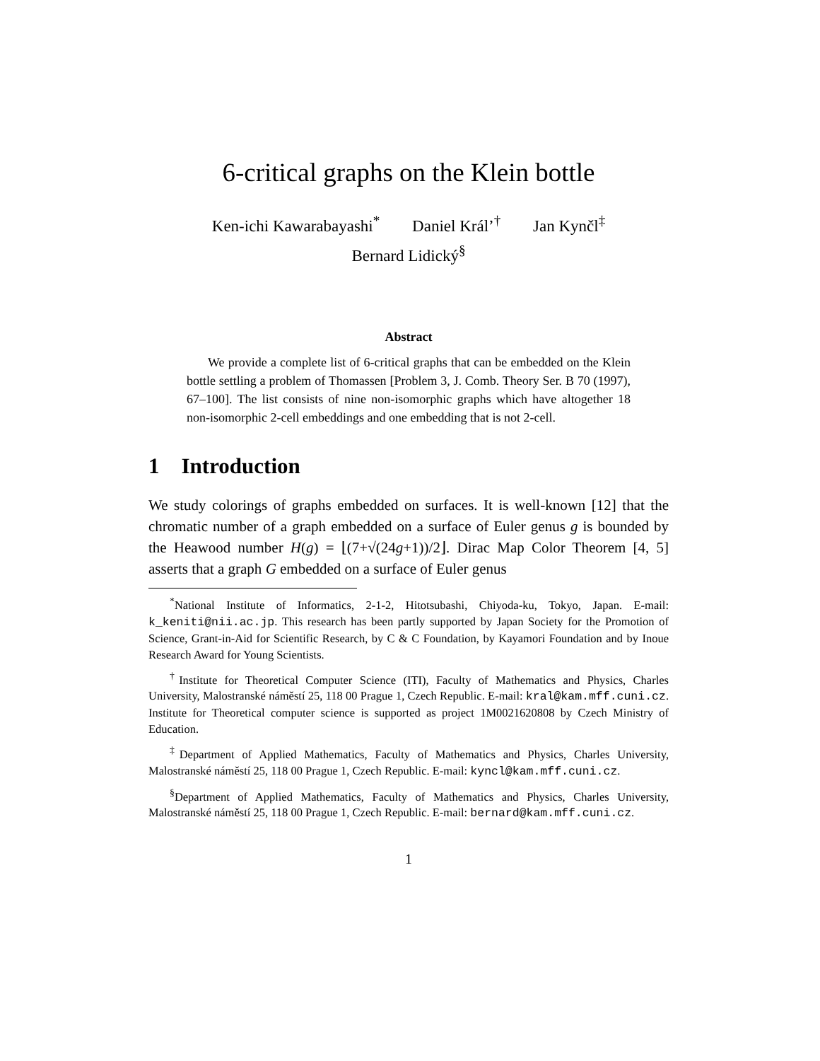6-critical graphs on the Klein bottle
Ken-ichi Kawarabayashi<sup>*</sup> Daniel Král’<sup>†</sup> Jan Kynčl<sup>‡</sup>
Bernard Lidický<sup>§</sup>
Abstract
We provide a complete list of 6-critical graphs that can be embedded on the Klein bottle settling a problem of Thomassen [Problem 3, J. Comb. Theory Ser. B 70 (1997), 67–100]. The list consists of nine non-isomorphic graphs which have altogether 18 non-isomorphic 2-cell embeddings and one embedding that is not 2-cell.
1 Introduction
We study colorings of graphs embedded on surfaces. It is well-known [12] that the chromatic number of a graph embedded on a surface of Euler genus g is bounded by the Heawood number H(g) = ⌊(7+√(24g+1))/2⌋. Dirac Map Color Theorem [4, 5] asserts that a graph G embedded on a surface of Euler genus
<sup>*</sup> National Institute of Informatics, 2-1-2, Hitotsubashi, Chiyoda-ku, Tokyo, Japan. E-mail: k_keniti@nii.ac.jp. This research has been partly supported by Japan Society for the Promotion of Science, Grant-in-Aid for Scientific Research, by C & C Foundation, by Kayamori Foundation and by Inoue Research Award for Young Scientists.
<sup>†</sup> Institute for Theoretical Computer Science (ITI), Faculty of Mathematics and Physics, Charles University, Malostranské náměstí 25, 118 00 Prague 1, Czech Republic. E-mail: kral@kam.mff.cuni.cz. Institute for Theoretical computer science is supported as project 1M0021620808 by Czech Ministry of Education.
<sup>‡</sup> Department of Applied Mathematics, Faculty of Mathematics and Physics, Charles University, Malostranské náměstí 25, 118 00 Prague 1, Czech Republic. E-mail: kyncl@kam.mff.cuni.cz.
<sup>§</sup> Department of Applied Mathematics, Faculty of Mathematics and Physics, Charles University, Malostranské náměstí 25, 118 00 Prague 1, Czech Republic. E-mail: bernard@kam.mff.cuni.cz.
1